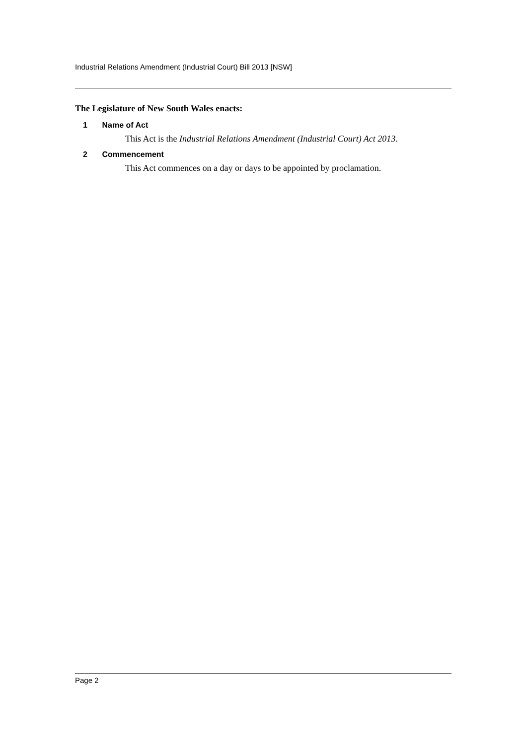Industrial Relations Amendment (Industrial Court) Bill 2013 [NSW]
The Legislature of New South Wales enacts:
1 Name of Act
This Act is the Industrial Relations Amendment (Industrial Court) Act 2013.
2 Commencement
This Act commences on a day or days to be appointed by proclamation.
Page 2